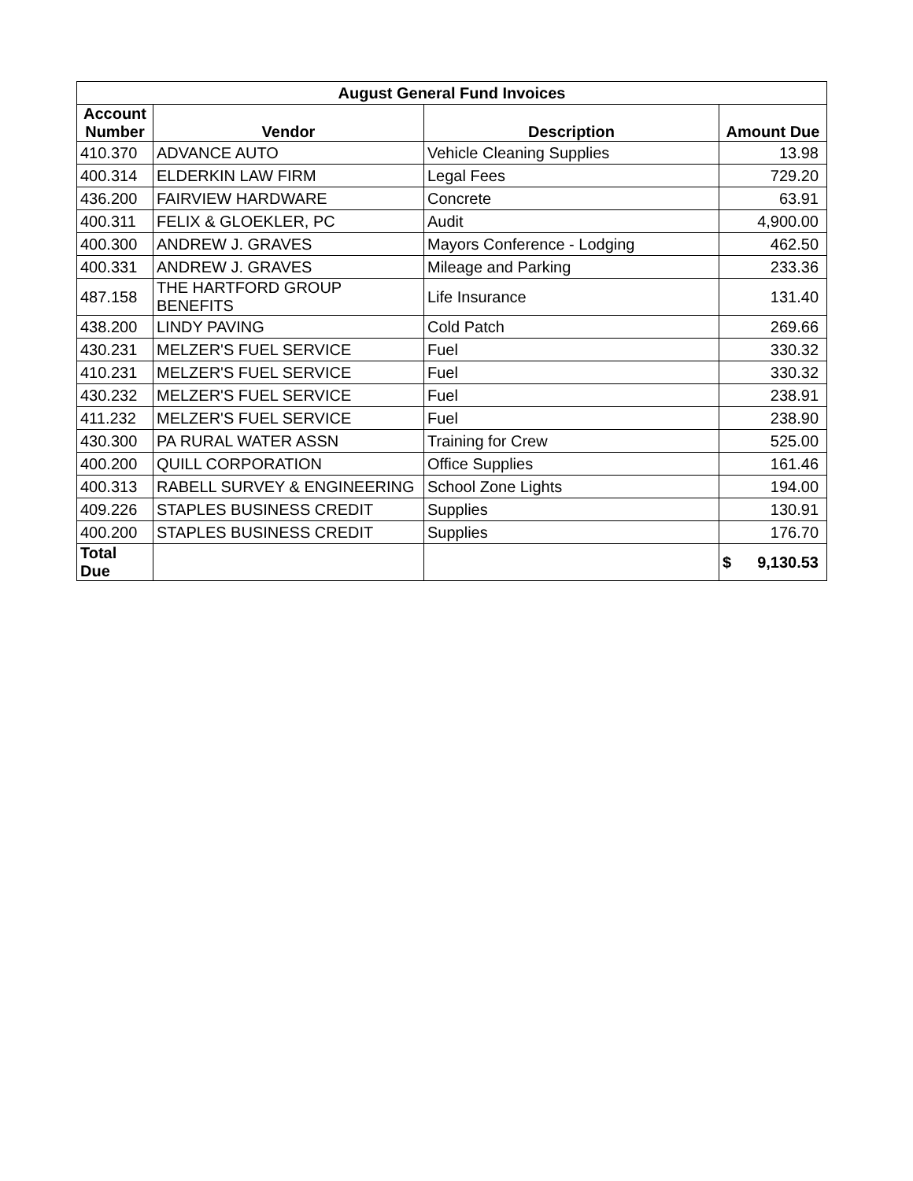| August General Fund Invoices | | | |
| --- | --- | --- | --- |
| Account Number | Vendor | Description | Amount Due |
| 410.370 | ADVANCE AUTO | Vehicle Cleaning Supplies | 13.98 |
| 400.314 | ELDERKIN LAW FIRM | Legal Fees | 729.20 |
| 436.200 | FAIRVIEW HARDWARE | Concrete | 63.91 |
| 400.311 | FELIX & GLOEKLER, PC | Audit | 4,900.00 |
| 400.300 | ANDREW J. GRAVES | Mayors Conference - Lodging | 462.50 |
| 400.331 | ANDREW J. GRAVES | Mileage and Parking | 233.36 |
| 487.158 | THE HARTFORD GROUP BENEFITS | Life Insurance | 131.40 |
| 438.200 | LINDY PAVING | Cold Patch | 269.66 |
| 430.231 | MELZER'S FUEL SERVICE | Fuel | 330.32 |
| 410.231 | MELZER'S FUEL SERVICE | Fuel | 330.32 |
| 430.232 | MELZER'S FUEL SERVICE | Fuel | 238.91 |
| 411.232 | MELZER'S FUEL SERVICE | Fuel | 238.90 |
| 430.300 | PA RURAL WATER ASSN | Training for Crew | 525.00 |
| 400.200 | QUILL CORPORATION | Office Supplies | 161.46 |
| 400.313 | RABELL SURVEY & ENGINEERING | School Zone Lights | 194.00 |
| 409.226 | STAPLES BUSINESS CREDIT | Supplies | 130.91 |
| 400.200 | STAPLES BUSINESS CREDIT | Supplies | 176.70 |
| Total Due | | | $ 9,130.53 |